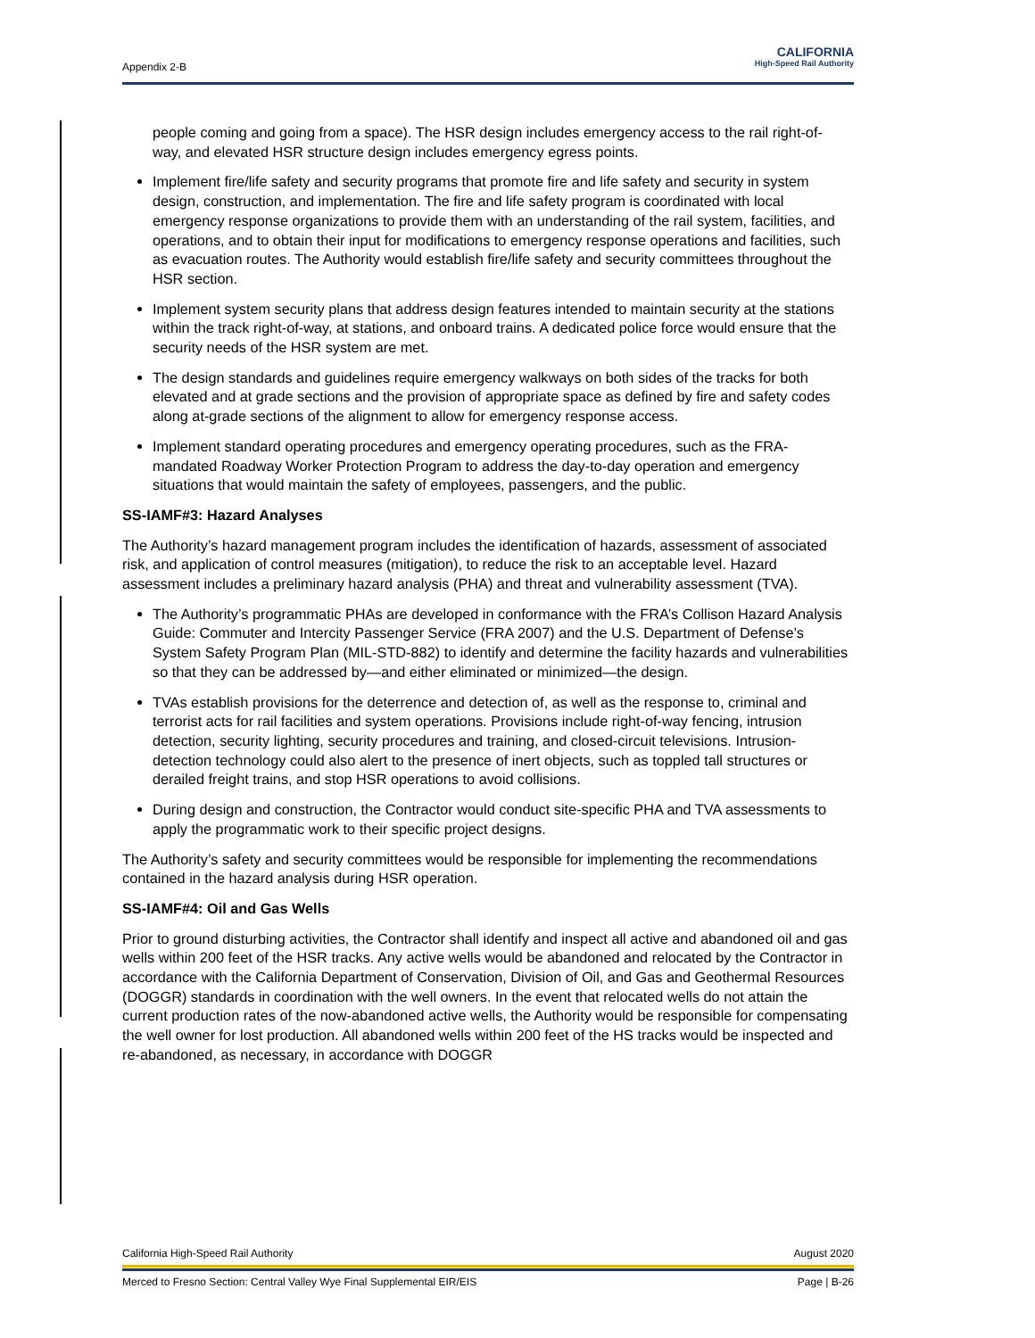Appendix 2-B
CALIFORNIA
High-Speed Rail Authority
people coming and going from a space). The HSR design includes emergency access to the rail right-of-way, and elevated HSR structure design includes emergency egress points.
Implement fire/life safety and security programs that promote fire and life safety and security in system design, construction, and implementation. The fire and life safety program is coordinated with local emergency response organizations to provide them with an understanding of the rail system, facilities, and operations, and to obtain their input for modifications to emergency response operations and facilities, such as evacuation routes. The Authority would establish fire/life safety and security committees throughout the HSR section.
Implement system security plans that address design features intended to maintain security at the stations within the track right-of-way, at stations, and onboard trains. A dedicated police force would ensure that the security needs of the HSR system are met.
The design standards and guidelines require emergency walkways on both sides of the tracks for both elevated and at grade sections and the provision of appropriate space as defined by fire and safety codes along at-grade sections of the alignment to allow for emergency response access.
Implement standard operating procedures and emergency operating procedures, such as the FRA-mandated Roadway Worker Protection Program to address the day-to-day operation and emergency situations that would maintain the safety of employees, passengers, and the public.
SS-IAMF#3: Hazard Analyses
The Authority’s hazard management program includes the identification of hazards, assessment of associated risk, and application of control measures (mitigation), to reduce the risk to an acceptable level. Hazard assessment includes a preliminary hazard analysis (PHA) and threat and vulnerability assessment (TVA).
The Authority’s programmatic PHAs are developed in conformance with the FRA’s Collison Hazard Analysis Guide: Commuter and Intercity Passenger Service (FRA 2007) and the U.S. Department of Defense’s System Safety Program Plan (MIL-STD-882) to identify and determine the facility hazards and vulnerabilities so that they can be addressed by—and either eliminated or minimized—the design.
TVAs establish provisions for the deterrence and detection of, as well as the response to, criminal and terrorist acts for rail facilities and system operations. Provisions include right-of-way fencing, intrusion detection, security lighting, security procedures and training, and closed-circuit televisions. Intrusion-detection technology could also alert to the presence of inert objects, such as toppled tall structures or derailed freight trains, and stop HSR operations to avoid collisions.
During design and construction, the Contractor would conduct site-specific PHA and TVA assessments to apply the programmatic work to their specific project designs.
The Authority’s safety and security committees would be responsible for implementing the recommendations contained in the hazard analysis during HSR operation.
SS-IAMF#4: Oil and Gas Wells
Prior to ground disturbing activities, the Contractor shall identify and inspect all active and abandoned oil and gas wells within 200 feet of the HSR tracks. Any active wells would be abandoned and relocated by the Contractor in accordance with the California Department of Conservation, Division of Oil, and Gas and Geothermal Resources (DOGGR) standards in coordination with the well owners. In the event that relocated wells do not attain the current production rates of the now-abandoned active wells, the Authority would be responsible for compensating the well owner for lost production. All abandoned wells within 200 feet of the HS tracks would be inspected and re-abandoned, as necessary, in accordance with DOGGR
California High-Speed Rail Authority August 2020
Merced to Fresno Section: Central Valley Wye Final Supplemental EIR/EIS Page | B-26